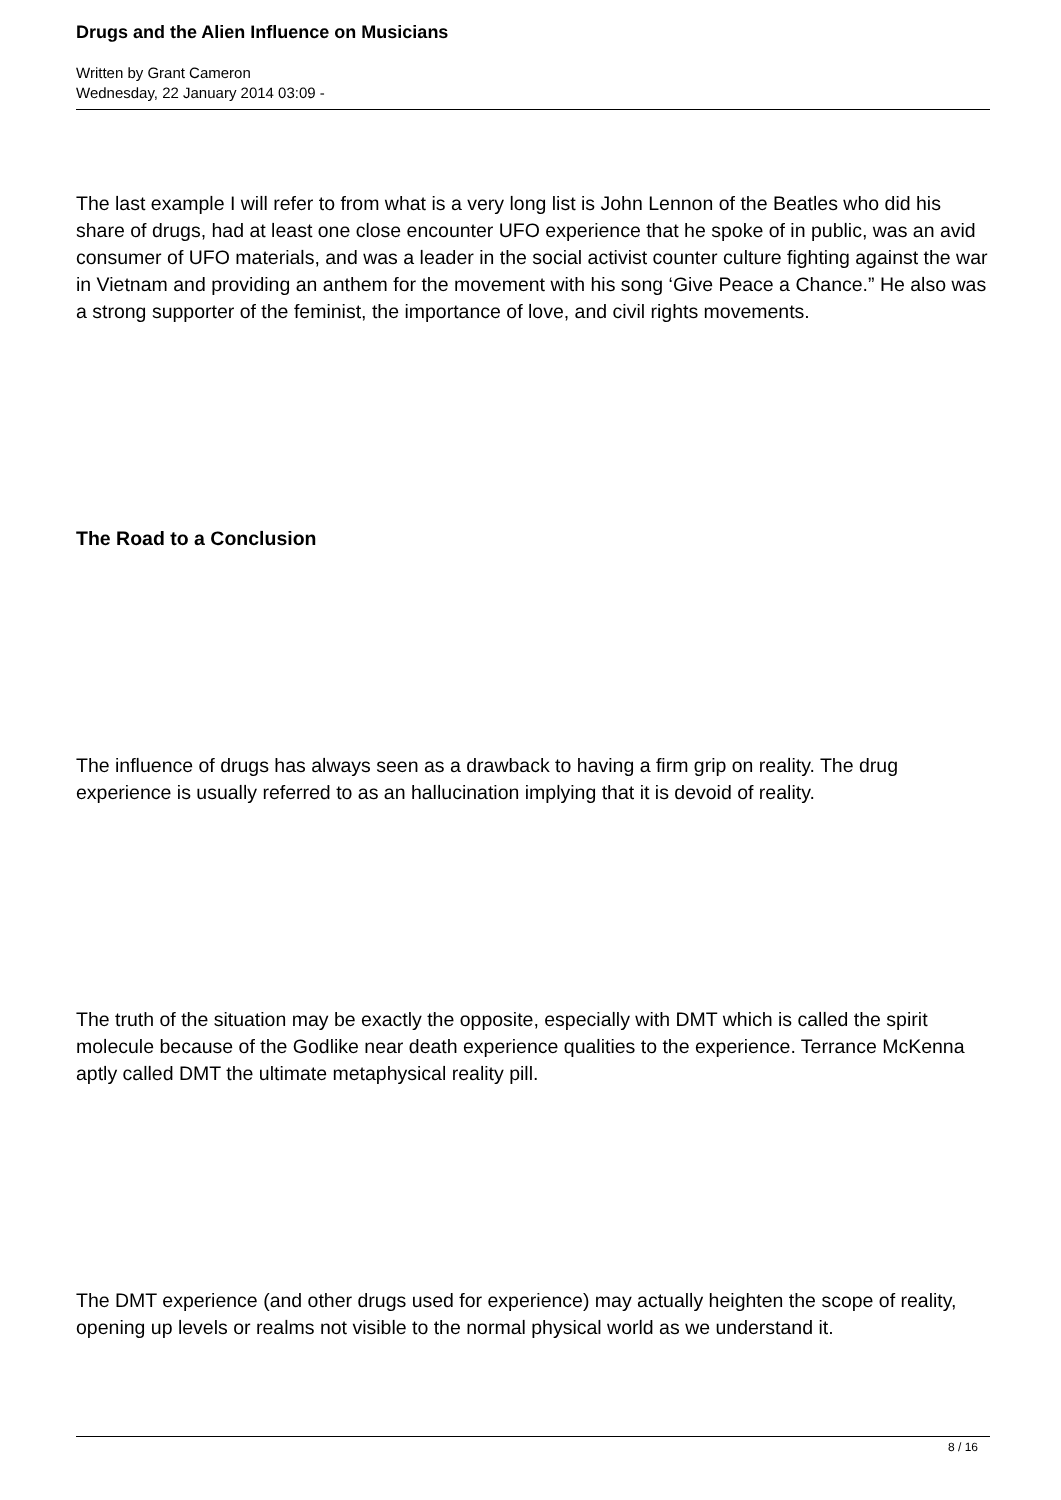Drugs and the Alien Influence on Musicians
Written by Grant Cameron
Wednesday, 22 January 2014 03:09 -
The last example I will refer to from what is a very long list is John Lennon of the Beatles who did his share of drugs, had at least one close encounter UFO experience that he spoke of in public, was an avid consumer of UFO materials, and was a leader in the social activist counter culture fighting against the war in Vietnam and providing an anthem for the movement with his song ‘Give Peace a Chance.” He also was a strong supporter of the feminist, the importance of love, and civil rights movements.
The Road to a Conclusion
The influence of drugs has always seen as a drawback to having a firm grip on reality. The drug experience is usually referred to as an hallucination implying that it is devoid of reality.
The truth of the situation may be exactly the opposite, especially with DMT which is called the spirit molecule because of the Godlike near death experience qualities to the experience. Terrance McKenna aptly called DMT the ultimate metaphysical reality pill.
The DMT experience (and other drugs used for experience) may actually heighten the scope of reality, opening up levels or realms not visible to the normal physical world as we understand it.
8 / 16